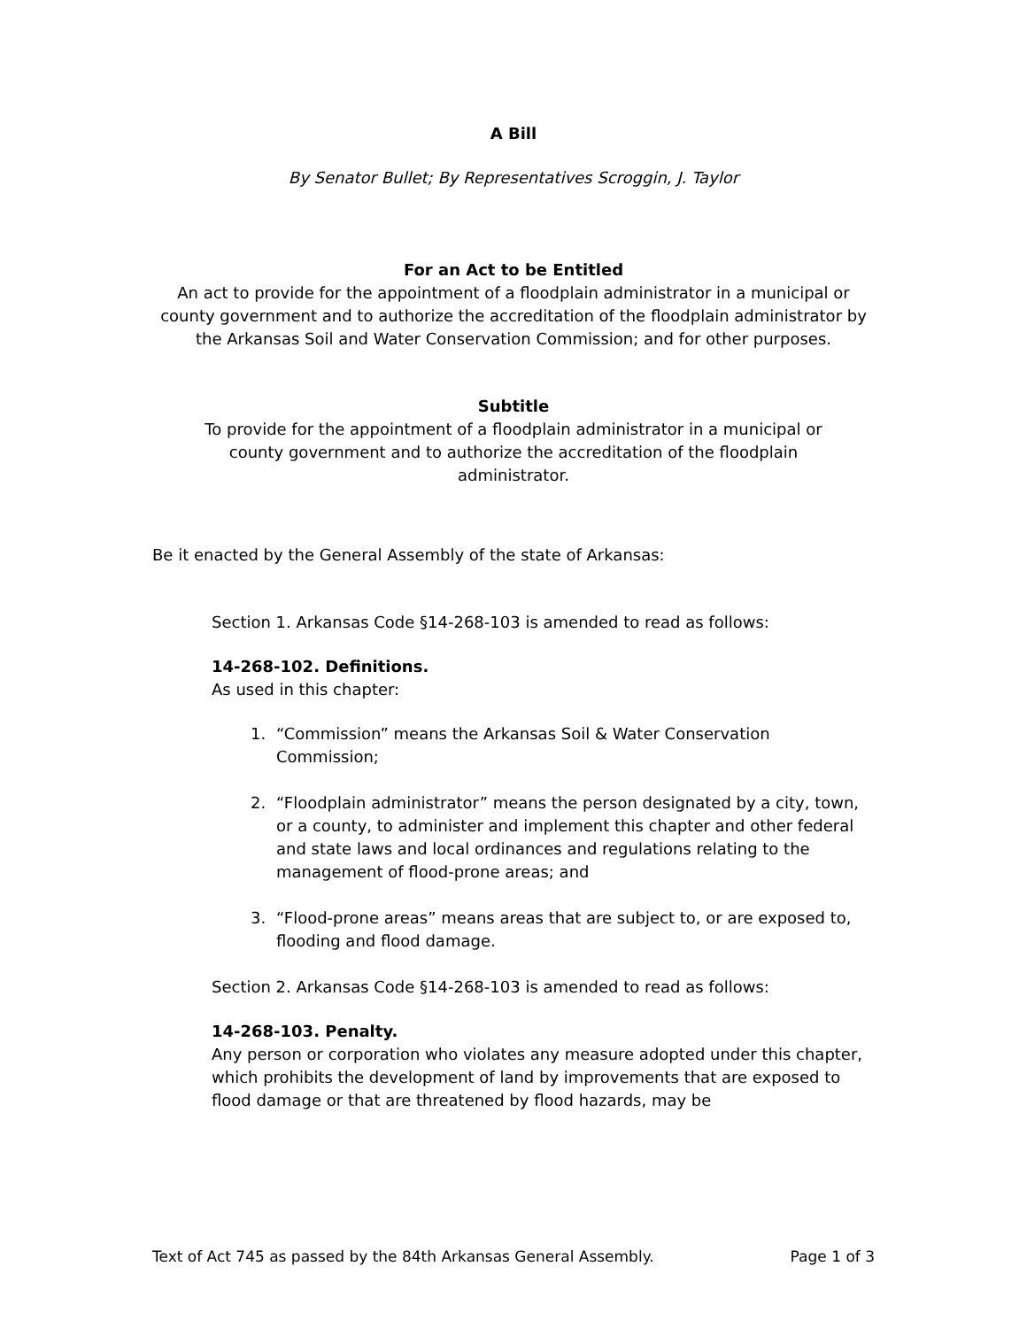A Bill
By Senator Bullet; By Representatives Scroggin, J. Taylor
For an Act to be Entitled
An act to provide for the appointment of a floodplain administrator in a municipal or county government and to authorize the accreditation of the floodplain administrator by the Arkansas Soil and Water Conservation Commission; and for other purposes.
Subtitle
To provide for the appointment of a floodplain administrator in a municipal or county government and to authorize the accreditation of the floodplain administrator.
Be it enacted by the General Assembly of the state of Arkansas:
Section 1. Arkansas Code §14-268-103 is amended to read as follows:
14-268-102. Definitions.
As used in this chapter:
1. “Commission” means the Arkansas Soil & Water Conservation Commission;
2. “Floodplain administrator” means the person designated by a city, town, or a county, to administer and implement this chapter and other federal and state laws and local ordinances and regulations relating to the management of flood-prone areas; and
3. “Flood-prone areas” means areas that are subject to, or are exposed to, flooding and flood damage.
Section 2. Arkansas Code §14-268-103 is amended to read as follows:
14-268-103. Penalty.
Any person or corporation who violates any measure adopted under this chapter, which prohibits the development of land by improvements that are exposed to flood damage or that are threatened by flood hazards, may be
Text of Act 745 as passed by the 84th Arkansas General Assembly. Page 1 of 3